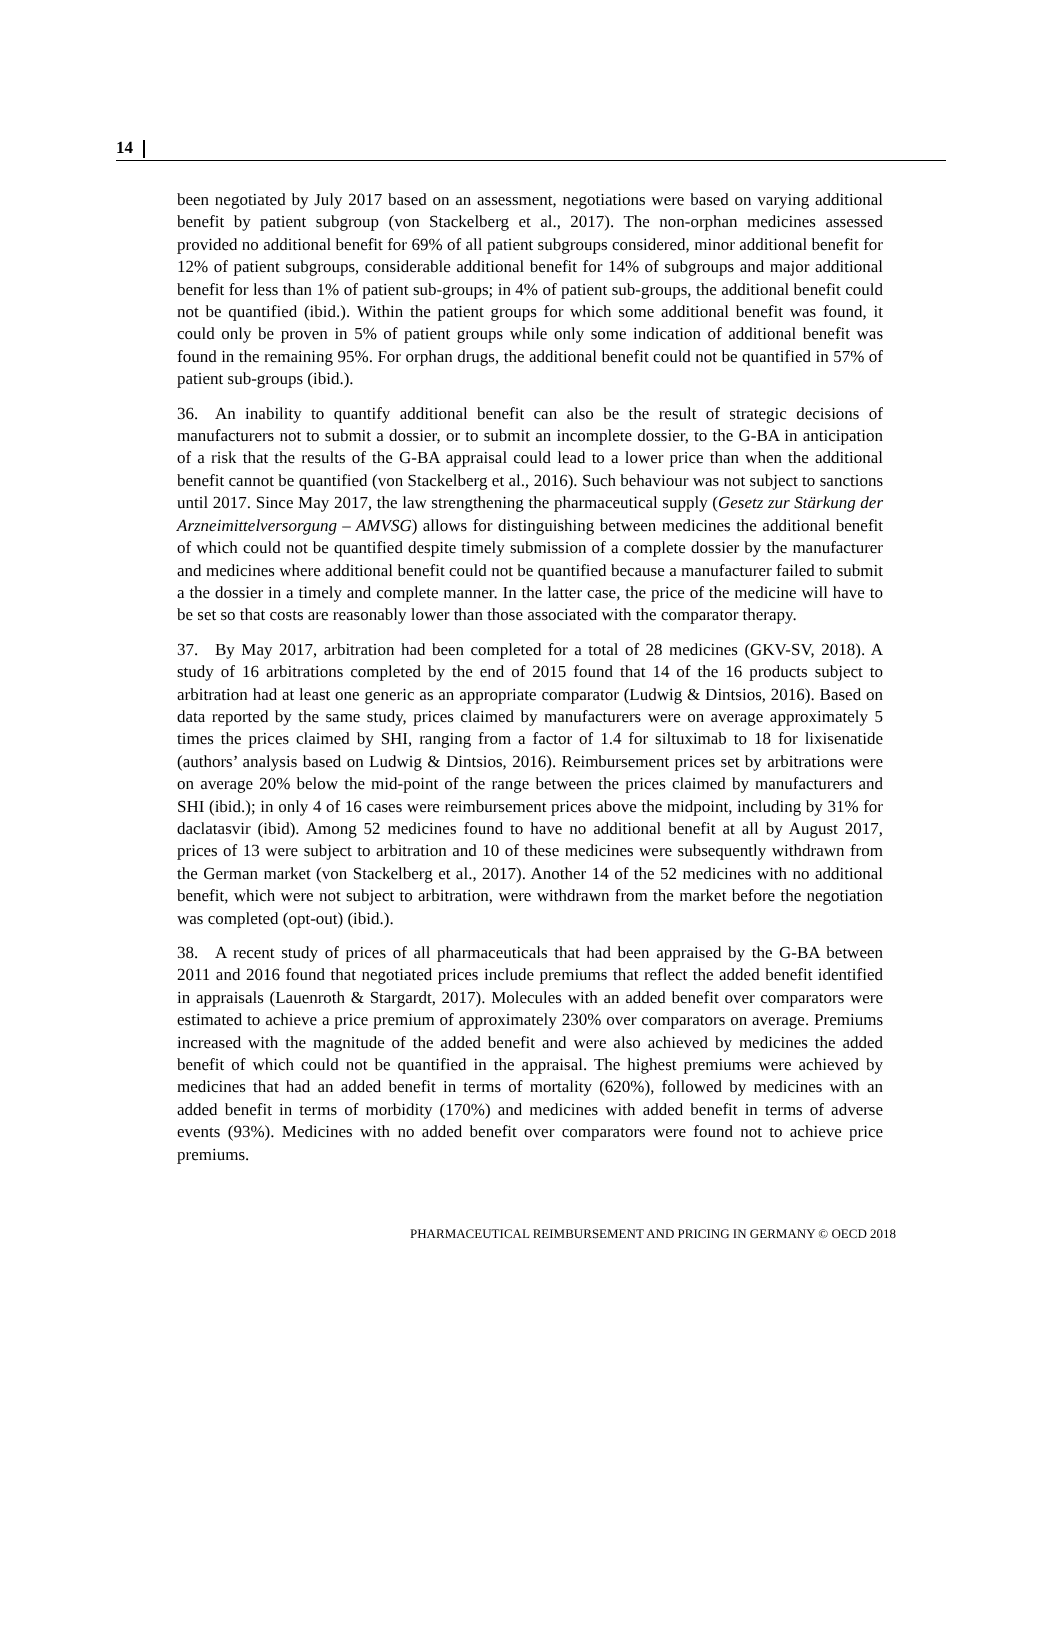14
been negotiated by July 2017 based on an assessment, negotiations were based on varying additional benefit by patient subgroup (von Stackelberg et al., 2017). The non-orphan medicines assessed provided no additional benefit for 69% of all patient subgroups considered, minor additional benefit for 12% of patient subgroups, considerable additional benefit for 14% of subgroups and major additional benefit for less than 1% of patient sub-groups; in 4% of patient sub-groups, the additional benefit could not be quantified (ibid.). Within the patient groups for which some additional benefit was found, it could only be proven in 5% of patient groups while only some indication of additional benefit was found in the remaining 95%. For orphan drugs, the additional benefit could not be quantified in 57% of patient sub-groups (ibid.).
36. An inability to quantify additional benefit can also be the result of strategic decisions of manufacturers not to submit a dossier, or to submit an incomplete dossier, to the G-BA in anticipation of a risk that the results of the G-BA appraisal could lead to a lower price than when the additional benefit cannot be quantified (von Stackelberg et al., 2016). Such behaviour was not subject to sanctions until 2017. Since May 2017, the law strengthening the pharmaceutical supply (Gesetz zur Stärkung der Arzneimittelversorgung – AMVSG) allows for distinguishing between medicines the additional benefit of which could not be quantified despite timely submission of a complete dossier by the manufacturer and medicines where additional benefit could not be quantified because a manufacturer failed to submit a the dossier in a timely and complete manner. In the latter case, the price of the medicine will have to be set so that costs are reasonably lower than those associated with the comparator therapy.
37. By May 2017, arbitration had been completed for a total of 28 medicines (GKV-SV, 2018). A study of 16 arbitrations completed by the end of 2015 found that 14 of the 16 products subject to arbitration had at least one generic as an appropriate comparator (Ludwig & Dintsios, 2016). Based on data reported by the same study, prices claimed by manufacturers were on average approximately 5 times the prices claimed by SHI, ranging from a factor of 1.4 for siltuximab to 18 for lixisenatide (authors’ analysis based on Ludwig & Dintsios, 2016). Reimbursement prices set by arbitrations were on average 20% below the mid-point of the range between the prices claimed by manufacturers and SHI (ibid.); in only 4 of 16 cases were reimbursement prices above the midpoint, including by 31% for daclatasvir (ibid). Among 52 medicines found to have no additional benefit at all by August 2017, prices of 13 were subject to arbitration and 10 of these medicines were subsequently withdrawn from the German market (von Stackelberg et al., 2017). Another 14 of the 52 medicines with no additional benefit, which were not subject to arbitration, were withdrawn from the market before the negotiation was completed (opt-out) (ibid.).
38. A recent study of prices of all pharmaceuticals that had been appraised by the G-BA between 2011 and 2016 found that negotiated prices include premiums that reflect the added benefit identified in appraisals (Lauenroth & Stargardt, 2017). Molecules with an added benefit over comparators were estimated to achieve a price premium of approximately 230% over comparators on average. Premiums increased with the magnitude of the added benefit and were also achieved by medicines the added benefit of which could not be quantified in the appraisal. The highest premiums were achieved by medicines that had an added benefit in terms of mortality (620%), followed by medicines with an added benefit in terms of morbidity (170%) and medicines with added benefit in terms of adverse events (93%). Medicines with no added benefit over comparators were found not to achieve price premiums.
PHARMACEUTICAL REIMBURSEMENT AND PRICING IN GERMANY © OECD 2018